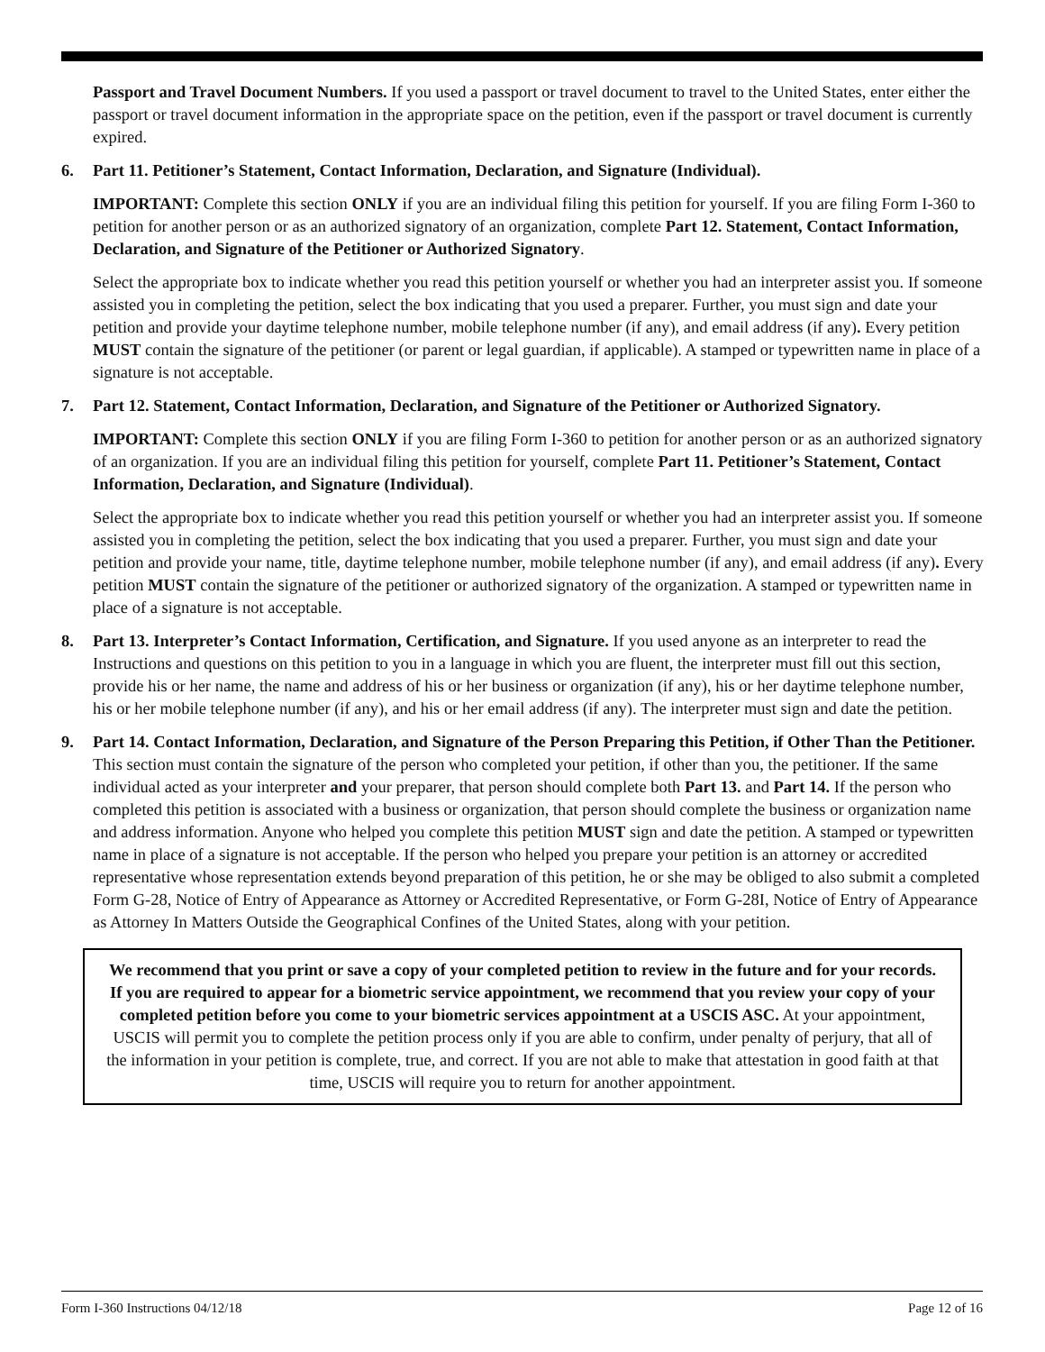Passport and Travel Document Numbers. If you used a passport or travel document to travel to the United States, enter either the passport or travel document information in the appropriate space on the petition, even if the passport or travel document is currently expired.
6. Part 11. Petitioner’s Statement, Contact Information, Declaration, and Signature (Individual).
IMPORTANT: Complete this section ONLY if you are an individual filing this petition for yourself. If you are filing Form I-360 to petition for another person or as an authorized signatory of an organization, complete Part 12. Statement, Contact Information, Declaration, and Signature of the Petitioner or Authorized Signatory.
Select the appropriate box to indicate whether you read this petition yourself or whether you had an interpreter assist you. If someone assisted you in completing the petition, select the box indicating that you used a preparer. Further, you must sign and date your petition and provide your daytime telephone number, mobile telephone number (if any), and email address (if any). Every petition MUST contain the signature of the petitioner (or parent or legal guardian, if applicable). A stamped or typewritten name in place of a signature is not acceptable.
7. Part 12. Statement, Contact Information, Declaration, and Signature of the Petitioner or Authorized Signatory.
IMPORTANT: Complete this section ONLY if you are filing Form I-360 to petition for another person or as an authorized signatory of an organization. If you are an individual filing this petition for yourself, complete Part 11. Petitioner’s Statement, Contact Information, Declaration, and Signature (Individual).
Select the appropriate box to indicate whether you read this petition yourself or whether you had an interpreter assist you. If someone assisted you in completing the petition, select the box indicating that you used a preparer. Further, you must sign and date your petition and provide your name, title, daytime telephone number, mobile telephone number (if any), and email address (if any). Every petition MUST contain the signature of the petitioner or authorized signatory of the organization. A stamped or typewritten name in place of a signature is not acceptable.
8. Part 13. Interpreter’s Contact Information, Certification, and Signature. If you used anyone as an interpreter to read the Instructions and questions on this petition to you in a language in which you are fluent, the interpreter must fill out this section, provide his or her name, the name and address of his or her business or organization (if any), his or her daytime telephone number, his or her mobile telephone number (if any), and his or her email address (if any). The interpreter must sign and date the petition.
9. Part 14. Contact Information, Declaration, and Signature of the Person Preparing this Petition, if Other Than the Petitioner. This section must contain the signature of the person who completed your petition, if other than you, the petitioner. If the same individual acted as your interpreter and your preparer, that person should complete both Part 13. and Part 14. If the person who completed this petition is associated with a business or organization, that person should complete the business or organization name and address information. Anyone who helped you complete this petition MUST sign and date the petition. A stamped or typewritten name in place of a signature is not acceptable. If the person who helped you prepare your petition is an attorney or accredited representative whose representation extends beyond preparation of this petition, he or she may be obliged to also submit a completed Form G-28, Notice of Entry of Appearance as Attorney or Accredited Representative, or Form G-28I, Notice of Entry of Appearance as Attorney In Matters Outside the Geographical Confines of the United States, along with your petition.
We recommend that you print or save a copy of your completed petition to review in the future and for your records. If you are required to appear for a biometric service appointment, we recommend that you review your copy of your completed petition before you come to your biometric services appointment at a USCIS ASC. At your appointment, USCIS will permit you to complete the petition process only if you are able to confirm, under penalty of perjury, that all of the information in your petition is complete, true, and correct. If you are not able to make that attestation in good faith at that time, USCIS will require you to return for another appointment.
Form I-360 Instructions 04/12/18 Page 12 of 16